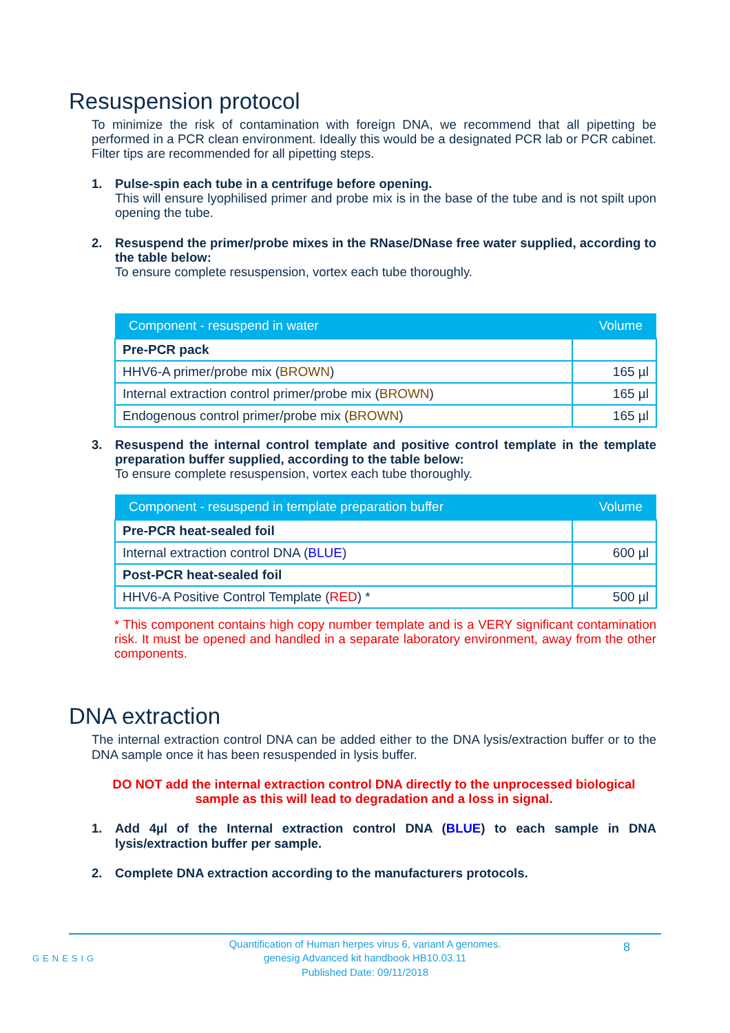Resuspension protocol
To minimize the risk of contamination with foreign DNA, we recommend that all pipetting be performed in a PCR clean environment. Ideally this would be a designated PCR lab or PCR cabinet. Filter tips are recommended for all pipetting steps.
1. Pulse-spin each tube in a centrifuge before opening.
This will ensure lyophilised primer and probe mix is in the base of the tube and is not spilt upon opening the tube.
2. Resuspend the primer/probe mixes in the RNase/DNase free water supplied, according to the table below:
To ensure complete resuspension, vortex each tube thoroughly.
| Component - resuspend in water | Volume |
| --- | --- |
| Pre-PCR pack | |
| HHV6-A primer/probe mix ( BROWN ) | 165 µl |
| Internal extraction control primer/probe mix ( BROWN ) | 165 µl |
| Endogenous control primer/probe mix ( BROWN ) | 165 µl |
3. Resuspend the internal control template and positive control template in the template preparation buffer supplied, according to the table below:
To ensure complete resuspension, vortex each tube thoroughly.
| Component - resuspend in template preparation buffer | Volume |
| --- | --- |
| Pre-PCR heat-sealed foil | |
| Internal extraction control DNA ( BLUE ) | 600 µl |
| Post-PCR heat-sealed foil | |
| HHV6-A Positive Control Template ( RED ) * | 500 µl |
* This component contains high copy number template and is a VERY significant contamination risk. It must be opened and handled in a separate laboratory environment, away from the other components.
DNA extraction
The internal extraction control DNA can be added either to the DNA lysis/extraction buffer or to the DNA sample once it has been resuspended in lysis buffer.
DO NOT add the internal extraction control DNA directly to the unprocessed biological sample as this will lead to degradation and a loss in signal.
1. Add 4µl of the Internal extraction control DNA (BLUE) to each sample in DNA lysis/extraction buffer per sample.
2. Complete DNA extraction according to the manufacturers protocols.
Quantification of Human herpes virus 6, variant A genomes.
genesig Advanced kit handbook HB10.03.11
Published Date: 09/11/2018
8
GENESIG